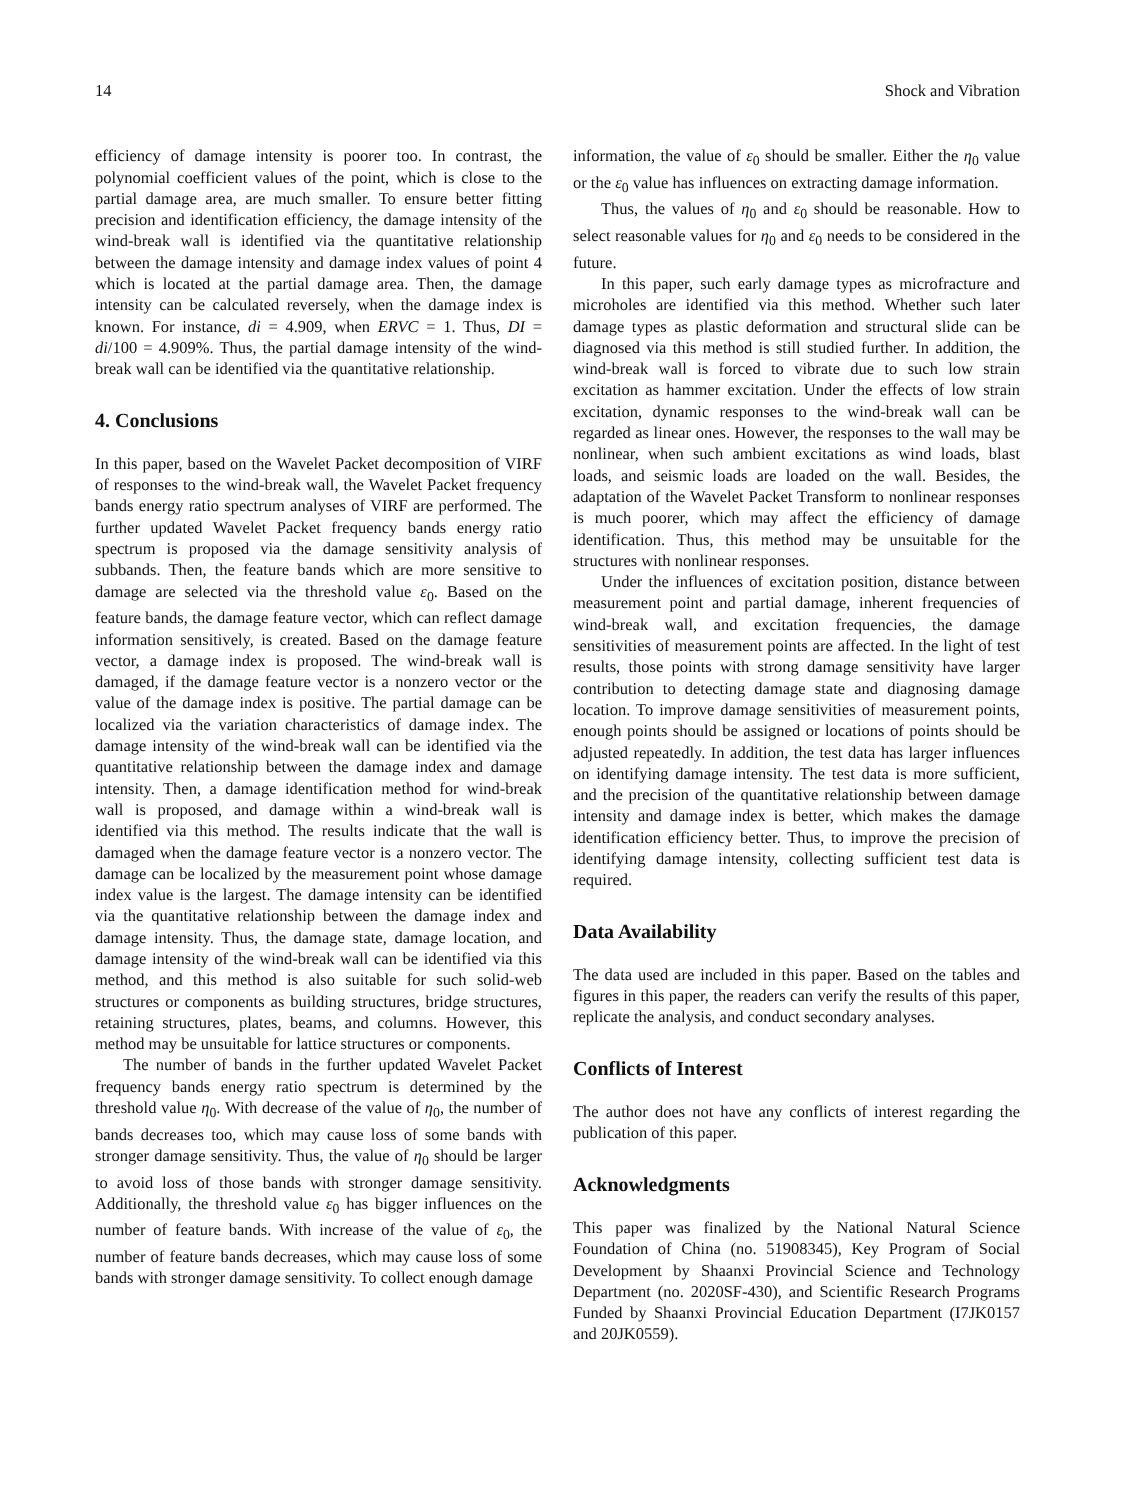14 Shock and Vibration
efficiency of damage intensity is poorer too. In contrast, the polynomial coefficient values of the point, which is close to the partial damage area, are much smaller. To ensure better fitting precision and identification efficiency, the damage intensity of the wind-break wall is identified via the quantitative relationship between the damage intensity and damage index values of point 4 which is located at the partial damage area. Then, the damage intensity can be calculated reversely, when the damage index is known. For instance, di = 4.909, when ERVC = 1. Thus, DI = di/100 = 4.909%. Thus, the partial damage intensity of the wind-break wall can be identified via the quantitative relationship.
4. Conclusions
In this paper, based on the Wavelet Packet decomposition of VIRF of responses to the wind-break wall, the Wavelet Packet frequency bands energy ratio spectrum analyses of VIRF are performed. The further updated Wavelet Packet frequency bands energy ratio spectrum is proposed via the damage sensitivity analysis of subbands. Then, the feature bands which are more sensitive to damage are selected via the threshold value ε<sub>0</sub>. Based on the feature bands, the damage feature vector, which can reflect damage information sensitively, is created. Based on the damage feature vector, a damage index is proposed. The wind-break wall is damaged, if the damage feature vector is a nonzero vector or the value of the damage index is positive. The partial damage can be localized via the variation characteristics of damage index. The damage intensity of the wind-break wall can be identified via the quantitative relationship between the damage index and damage intensity. Then, a damage identification method for wind-break wall is proposed, and damage within a wind-break wall is identified via this method. The results indicate that the wall is damaged when the damage feature vector is a nonzero vector. The damage can be localized by the measurement point whose damage index value is the largest. The damage intensity can be identified via the quantitative relationship between the damage index and damage intensity. Thus, the damage state, damage location, and damage intensity of the wind-break wall can be identified via this method, and this method is also suitable for such solid-web structures or components as building structures, bridge structures, retaining structures, plates, beams, and columns. However, this method may be unsuitable for lattice structures or components.
The number of bands in the further updated Wavelet Packet frequency bands energy ratio spectrum is determined by the threshold value η<sub>0</sub>. With decrease of the value of η<sub>0</sub>, the number of bands decreases too, which may cause loss of some bands with stronger damage sensitivity. Thus, the value of η<sub>0</sub> should be larger to avoid loss of those bands with stronger damage sensitivity. Additionally, the threshold value ε<sub>0</sub> has bigger influences on the number of feature bands. With increase of the value of ε<sub>0</sub>, the number of feature bands decreases, which may cause loss of some bands with stronger damage sensitivity. To collect enough damage
information, the value of ε<sub>0</sub> should be smaller. Either the η<sub>0</sub> value or the ε<sub>0</sub> value has influences on extracting damage information.
Thus, the values of η<sub>0</sub> and ε<sub>0</sub> should be reasonable. How to select reasonable values for η<sub>0</sub> and ε<sub>0</sub> needs to be considered in the future.
In this paper, such early damage types as microfracture and microholes are identified via this method. Whether such later damage types as plastic deformation and structural slide can be diagnosed via this method is still studied further. In addition, the wind-break wall is forced to vibrate due to such low strain excitation as hammer excitation. Under the effects of low strain excitation, dynamic responses to the wind-break wall can be regarded as linear ones. However, the responses to the wall may be nonlinear, when such ambient excitations as wind loads, blast loads, and seismic loads are loaded on the wall. Besides, the adaptation of the Wavelet Packet Transform to nonlinear responses is much poorer, which may affect the efficiency of damage identification. Thus, this method may be unsuitable for the structures with nonlinear responses.
Under the influences of excitation position, distance between measurement point and partial damage, inherent frequencies of wind-break wall, and excitation frequencies, the damage sensitivities of measurement points are affected. In the light of test results, those points with strong damage sensitivity have larger contribution to detecting damage state and diagnosing damage location. To improve damage sensitivities of measurement points, enough points should be assigned or locations of points should be adjusted repeatedly. In addition, the test data has larger influences on identifying damage intensity. The test data is more sufficient, and the precision of the quantitative relationship between damage intensity and damage index is better, which makes the damage identification efficiency better. Thus, to improve the precision of identifying damage intensity, collecting sufficient test data is required.
Data Availability
The data used are included in this paper. Based on the tables and figures in this paper, the readers can verify the results of this paper, replicate the analysis, and conduct secondary analyses.
Conflicts of Interest
The author does not have any conflicts of interest regarding the publication of this paper.
Acknowledgments
This paper was finalized by the National Natural Science Foundation of China (no. 51908345), Key Program of Social Development by Shaanxi Provincial Science and Technology Department (no. 2020SF-430), and Scientific Research Programs Funded by Shaanxi Provincial Education Department (I7JK0157 and 20JK0559).